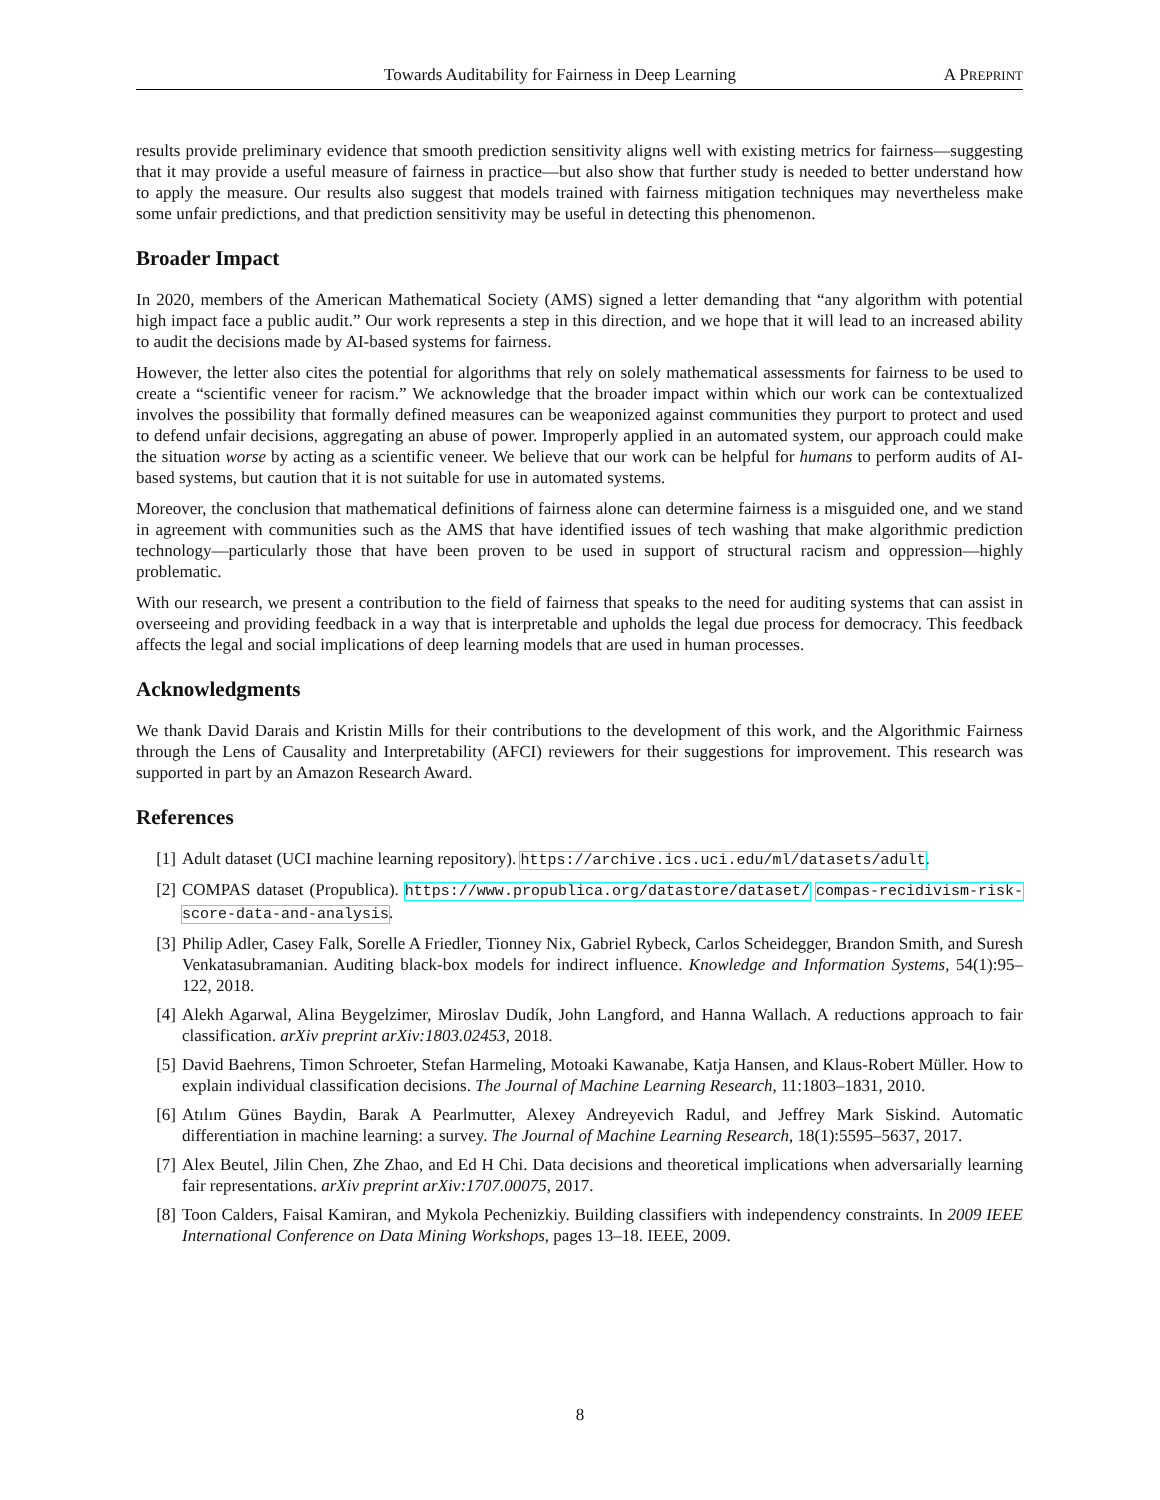Towards Auditability for Fairness in Deep Learning A PREPRINT
results provide preliminary evidence that smooth prediction sensitivity aligns well with existing metrics for fairness—suggesting that it may provide a useful measure of fairness in practice—but also show that further study is needed to better understand how to apply the measure. Our results also suggest that models trained with fairness mitigation techniques may nevertheless make some unfair predictions, and that prediction sensitivity may be useful in detecting this phenomenon.
Broader Impact
In 2020, members of the American Mathematical Society (AMS) signed a letter demanding that “any algorithm with potential high impact face a public audit.” Our work represents a step in this direction, and we hope that it will lead to an increased ability to audit the decisions made by AI-based systems for fairness.
However, the letter also cites the potential for algorithms that rely on solely mathematical assessments for fairness to be used to create a “scientific veneer for racism.” We acknowledge that the broader impact within which our work can be contextualized involves the possibility that formally defined measures can be weaponized against communities they purport to protect and used to defend unfair decisions, aggregating an abuse of power. Improperly applied in an automated system, our approach could make the situation worse by acting as a scientific veneer. We believe that our work can be helpful for humans to perform audits of AI-based systems, but caution that it is not suitable for use in automated systems.
Moreover, the conclusion that mathematical definitions of fairness alone can determine fairness is a misguided one, and we stand in agreement with communities such as the AMS that have identified issues of tech washing that make algorithmic prediction technology—particularly those that have been proven to be used in support of structural racism and oppression—highly problematic.
With our research, we present a contribution to the field of fairness that speaks to the need for auditing systems that can assist in overseeing and providing feedback in a way that is interpretable and upholds the legal due process for democracy. This feedback affects the legal and social implications of deep learning models that are used in human processes.
Acknowledgments
We thank David Darais and Kristin Mills for their contributions to the development of this work, and the Algorithmic Fairness through the Lens of Causality and Interpretability (AFCI) reviewers for their suggestions for improvement. This research was supported in part by an Amazon Research Award.
References
[1] Adult dataset (UCI machine learning repository). https://archive.ics.uci.edu/ml/datasets/adult.
[2] COMPAS dataset (Propublica). https://www.propublica.org/datastore/dataset/ compas-recidivism-risk-score-data-and-analysis.
[3] Philip Adler, Casey Falk, Sorelle A Friedler, Tionney Nix, Gabriel Rybeck, Carlos Scheidegger, Brandon Smith, and Suresh Venkatasubramanian. Auditing black-box models for indirect influence. Knowledge and Information Systems, 54(1):95–122, 2018.
[4] Alekh Agarwal, Alina Beygelzimer, Miroslav Dudík, John Langford, and Hanna Wallach. A reductions approach to fair classification. arXiv preprint arXiv:1803.02453, 2018.
[5] David Baehrens, Timon Schroeter, Stefan Harmeling, Motoaki Kawanabe, Katja Hansen, and Klaus-Robert Müller. How to explain individual classification decisions. The Journal of Machine Learning Research, 11:1803–1831, 2010.
[6] Atılım Günes Baydin, Barak A Pearlmutter, Alexey Andreyevich Radul, and Jeffrey Mark Siskind. Automatic differentiation in machine learning: a survey. The Journal of Machine Learning Research, 18(1):5595–5637, 2017.
[7] Alex Beutel, Jilin Chen, Zhe Zhao, and Ed H Chi. Data decisions and theoretical implications when adversarially learning fair representations. arXiv preprint arXiv:1707.00075, 2017.
[8] Toon Calders, Faisal Kamiran, and Mykola Pechenizkiy. Building classifiers with independency constraints. In 2009 IEEE International Conference on Data Mining Workshops, pages 13–18. IEEE, 2009.
8